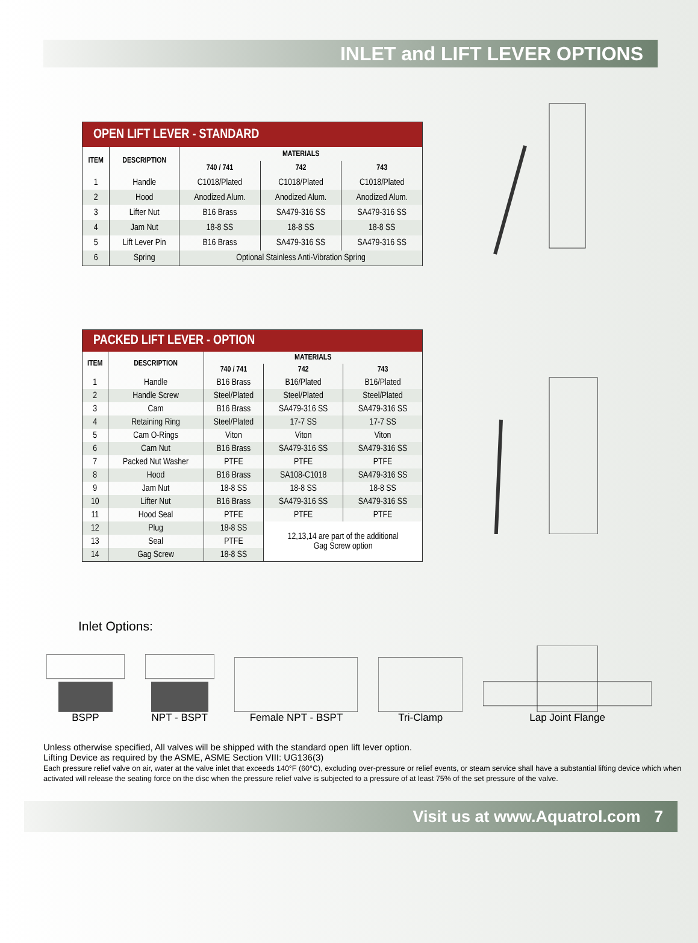INLET and LIFT LEVER OPTIONS
| OPEN LIFT LEVER - STANDARD | | | | |
| --- | --- | --- | --- | --- |
| ITEM | DESCRIPTION | MATERIALS | | |
| | | 740 / 741 | 742 | 743 |
| 1 | Handle | C1018/Plated | C1018/Plated | C1018/Plated |
| 2 | Hood | Anodized Alum. | Anodized Alum. | Anodized Alum. |
| 3 | Lifter Nut | B16 Brass | SA479-316 SS | SA479-316 SS |
| 4 | Jam Nut | 18-8 SS | 18-8 SS | 18-8 SS |
| 5 | Lift Lever Pin | B16 Brass | SA479-316 SS | SA479-316 SS |
| 6 | Spring | Optional Stainless Anti-Vibration Spring | | |
| PACKED LIFT LEVER - OPTION | | | | |
| --- | --- | --- | --- | --- |
| ITEM | DESCRIPTION | MATERIALS | | |
| | | 740 / 741 | 742 | 743 |
| 1 | Handle | B16 Brass | B16/Plated | B16/Plated |
| 2 | Handle Screw | Steel/Plated | Steel/Plated | Steel/Plated |
| 3 | Cam | B16 Brass | SA479-316 SS | SA479-316 SS |
| 4 | Retaining Ring | Steel/Plated | 17-7 SS | 17-7 SS |
| 5 | Cam O-Rings | Viton | Viton | Viton |
| 6 | Cam Nut | B16 Brass | SA479-316 SS | SA479-316 SS |
| 7 | Packed Nut Washer | PTFE | PTFE | PTFE |
| 8 | Hood | B16 Brass | SA108-C1018 | SA479-316 SS |
| 9 | Jam Nut | 18-8 SS | 18-8 SS | 18-8 SS |
| 10 | Lifter Nut | B16 Brass | SA479-316 SS | SA479-316 SS |
| 11 | Hood Seal | PTFE | PTFE | PTFE |
| 12 | Plug | 18-8 SS | 12,13,14 are part of the additional Gag Screw option | |
| 13 | Seal | PTFE | | |
| 14 | Gag Screw | 18-8 SS | | |
Inlet Options:
BSPP NPT - BSPT Female NPT - BSPT Tri-Clamp Lap Joint Flange
Unless otherwise specified, All valves will be shipped with the standard open lift lever option.
Lifting Device as required by the ASME, ASME Section VIII: UG136(3)
Each pressure relief valve on air, water at the valve inlet that exceeds 140°F (60°C), excluding over-pressure or relief events, or steam service shall have a substantial lifting device which when activated will release the seating force on the disc when the pressure relief valve is subjected to a pressure of at least 75% of the set pressure of the valve.
Visit us at www.Aquatrol.com 7